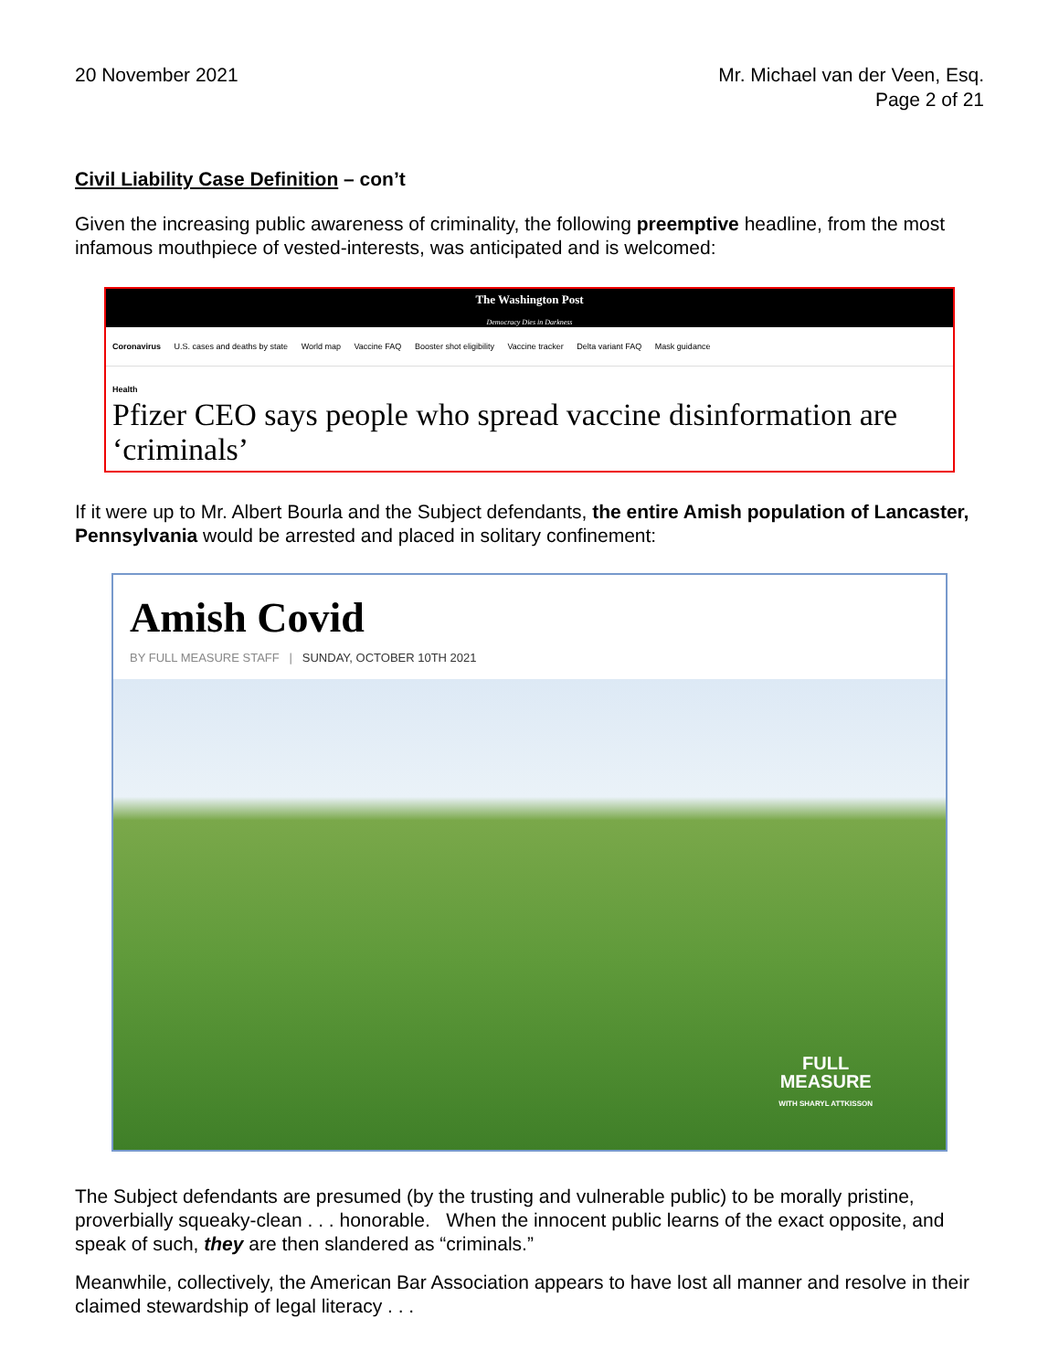20 November 2021 Mr. Michael van der Veen, Esq.
Page 2 of 21
Civil Liability Case Definition – con’t
Given the increasing public awareness of criminality, the following preemptive headline, from the most infamous mouthpiece of vested-interests, was anticipated and is welcomed:
The Washington Post
Democracy Dies in Darkness
Coronavirus U.S. cases and deaths by state World map Vaccine FAQ Booster shot eligibility Vaccine tracker Delta variant FAQ Mask guidance
Health
Pfizer CEO says people who spread vaccine disinformation are ‘criminals’
If it were up to Mr. Albert Bourla and the Subject defendants, the entire Amish population of Lancaster, Pennsylvania would be arrested and placed in solitary confinement:
Amish Covid
BY FULL MEASURE STAFF | SUNDAY, OCTOBER 10TH 2021
FULL
MEASURE
WITH SHARYL ATTKISSON
The Subject defendants are presumed (by the trusting and vulnerable public) to be morally pristine, proverbially squeaky-clean . . . honorable. When the innocent public learns of the exact opposite, and speak of such, they are then slandered as “criminals.”
Meanwhile, collectively, the American Bar Association appears to have lost all manner and resolve in their claimed stewardship of legal literacy . . .